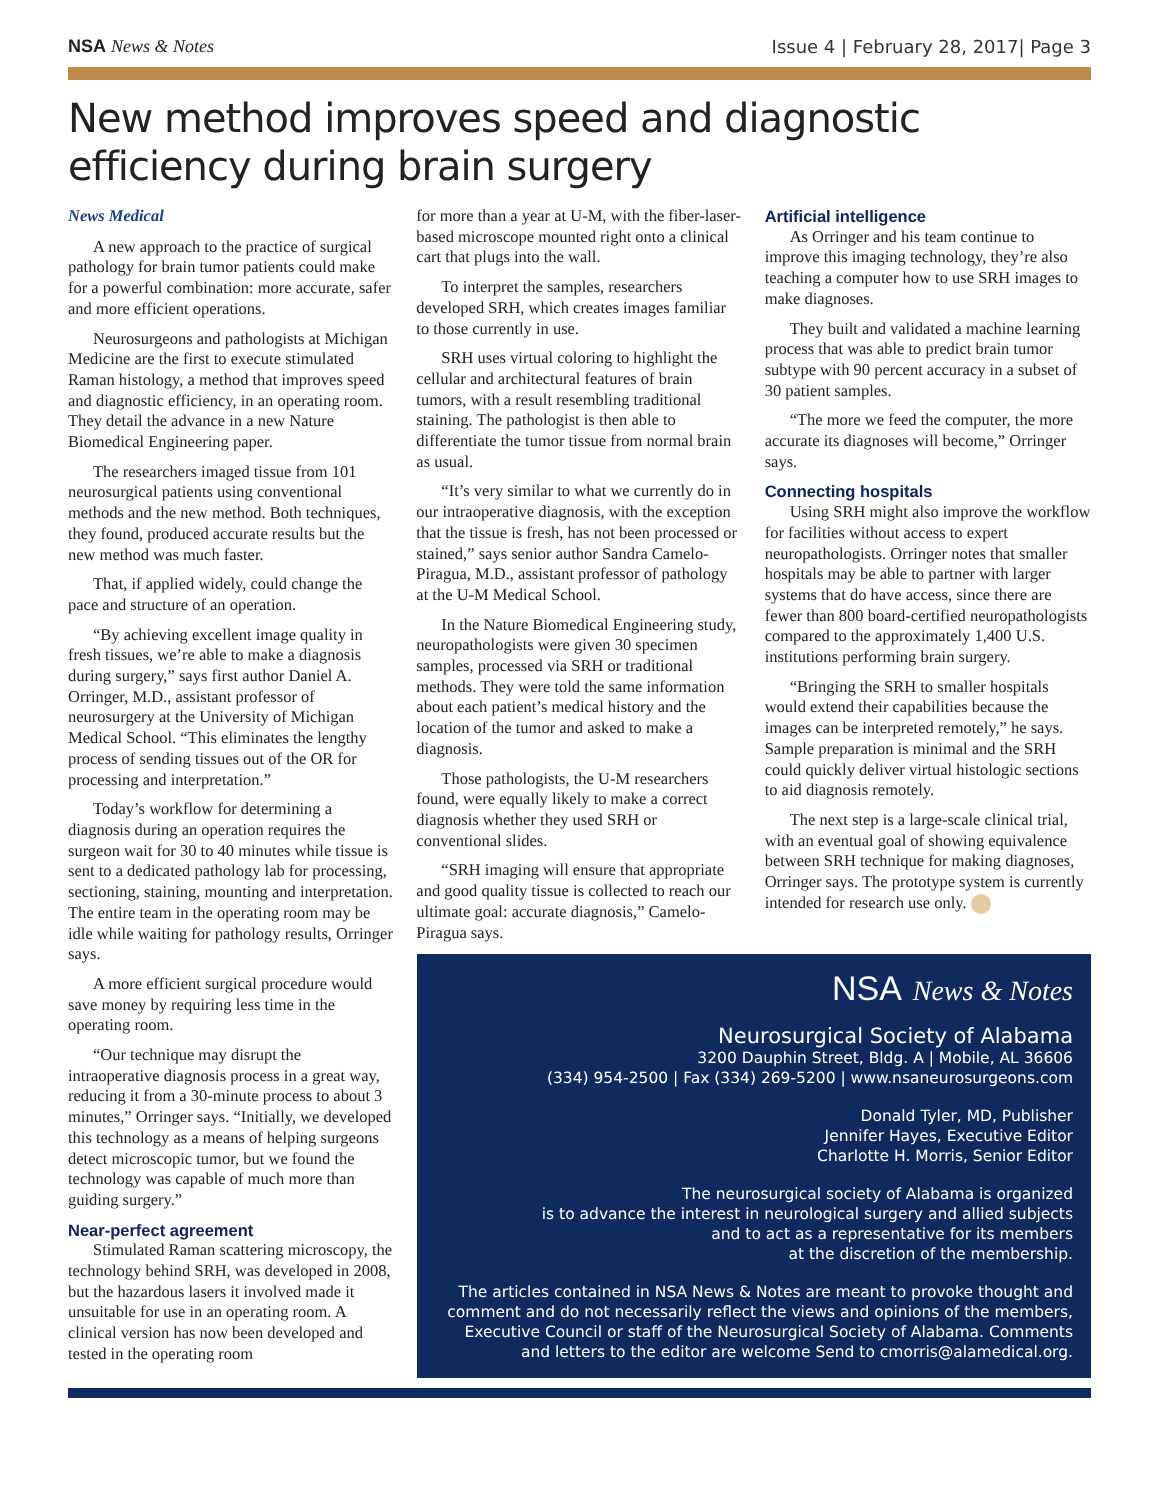NSA News & Notes Issue 4 | February 28, 2017| Page 3
New method improves speed and diagnostic efficiency during brain surgery
News Medical
A new approach to the practice of surgical pathology for brain tumor patients could make for a powerful combination: more accurate, safer and more efficient operations.
Neurosurgeons and pathologists at Michigan Medicine are the first to execute stimulated Raman histology, a method that improves speed and diagnostic efficiency, in an operating room. They detail the advance in a new Nature Biomedical Engineering paper.
The researchers imaged tissue from 101 neurosurgical patients using conventional methods and the new method. Both techniques, they found, produced accurate results but the new method was much faster.
That, if applied widely, could change the pace and structure of an operation.
“By achieving excellent image quality in fresh tissues, we’re able to make a diagnosis during surgery,” says first author Daniel A. Orringer, M.D., assistant professor of neurosurgery at the University of Michigan Medical School. “This eliminates the lengthy process of sending tissues out of the OR for processing and interpretation.”
Today’s workflow for determining a diagnosis during an operation requires the surgeon wait for 30 to 40 minutes while tissue is sent to a dedicated pathology lab for processing, sectioning, staining, mounting and interpretation. The entire team in the operating room may be idle while waiting for pathology results, Orringer says.
A more efficient surgical procedure would save money by requiring less time in the operating room.
“Our technique may disrupt the intraoperative diagnosis process in a great way, reducing it from a 30-minute process to about 3 minutes,” Orringer says. “Initially, we developed this technology as a means of helping surgeons detect microscopic tumor, but we found the technology was capable of much more than guiding surgery.”
Near-perfect agreement
Stimulated Raman scattering microscopy, the technology behind SRH, was developed in 2008, but the hazardous lasers it involved made it unsuitable for use in an operating room. A clinical version has now been developed and tested in the operating room
for more than a year at U-M, with the fiber-laser-based microscope mounted right onto a clinical cart that plugs into the wall.
To interpret the samples, researchers developed SRH, which creates images familiar to those currently in use.
SRH uses virtual coloring to highlight the cellular and architectural features of brain tumors, with a result resembling traditional staining. The pathologist is then able to differentiate the tumor tissue from normal brain as usual.
“It’s very similar to what we currently do in our intraoperative diagnosis, with the exception that the tissue is fresh, has not been processed or stained,” says senior author Sandra Camelo-Piragua, M.D., assistant professor of pathology at the U-M Medical School.
In the Nature Biomedical Engineering study, neuropathologists were given 30 specimen samples, processed via SRH or traditional methods. They were told the same information about each patient’s medical history and the location of the tumor and asked to make a diagnosis.
Those pathologists, the U-M researchers found, were equally likely to make a correct diagnosis whether they used SRH or conventional slides.
“SRH imaging will ensure that appropriate and good quality tissue is collected to reach our ultimate goal: accurate diagnosis,” Camelo-Piragua says.
Artificial intelligence
As Orringer and his team continue to improve this imaging technology, they’re also teaching a computer how to use SRH images to make diagnoses.
They built and validated a machine learning process that was able to predict brain tumor subtype with 90 percent accuracy in a subset of 30 patient samples.
“The more we feed the computer, the more accurate its diagnoses will become,” Orringer says.
Connecting hospitals
Using SRH might also improve the workflow for facilities without access to expert neuropathologists. Orringer notes that smaller hospitals may be able to partner with larger systems that do have access, since there are fewer than 800 board-certified neuropathologists compared to the approximately 1,400 U.S. institutions performing brain surgery.
“Bringing the SRH to smaller hospitals would extend their capabilities because the images can be interpreted remotely,” he says. Sample preparation is minimal and the SRH could quickly deliver virtual histologic sections to aid diagnosis remotely.
The next step is a large-scale clinical trial, with an eventual goal of showing equivalence between SRH technique for making diagnoses, Orringer says. The prototype system is currently intended for research use only.
NSA News & Notes
Neurosurgical Society of Alabama
3200 Dauphin Street, Bldg. A | Mobile, AL 36606
(334) 954-2500 | Fax (334) 269-5200 | www.nsaneurosurgeons.com
Donald Tyler, MD, Publisher
Jennifer Hayes, Executive Editor
Charlotte H. Morris, Senior Editor
The neurosurgical society of Alabama is organized
is to advance the interest in neurological surgery and allied subjects
and to act as a representative for its members
at the discretion of the membership.
The articles contained in NSA News & Notes are meant to provoke thought and comment and do not necessarily reflect the views and opinions of the members, Executive Council or staff of the Neurosurgical Society of Alabama. Comments and letters to the editor are welcome Send to cmorris@alamedical.org.